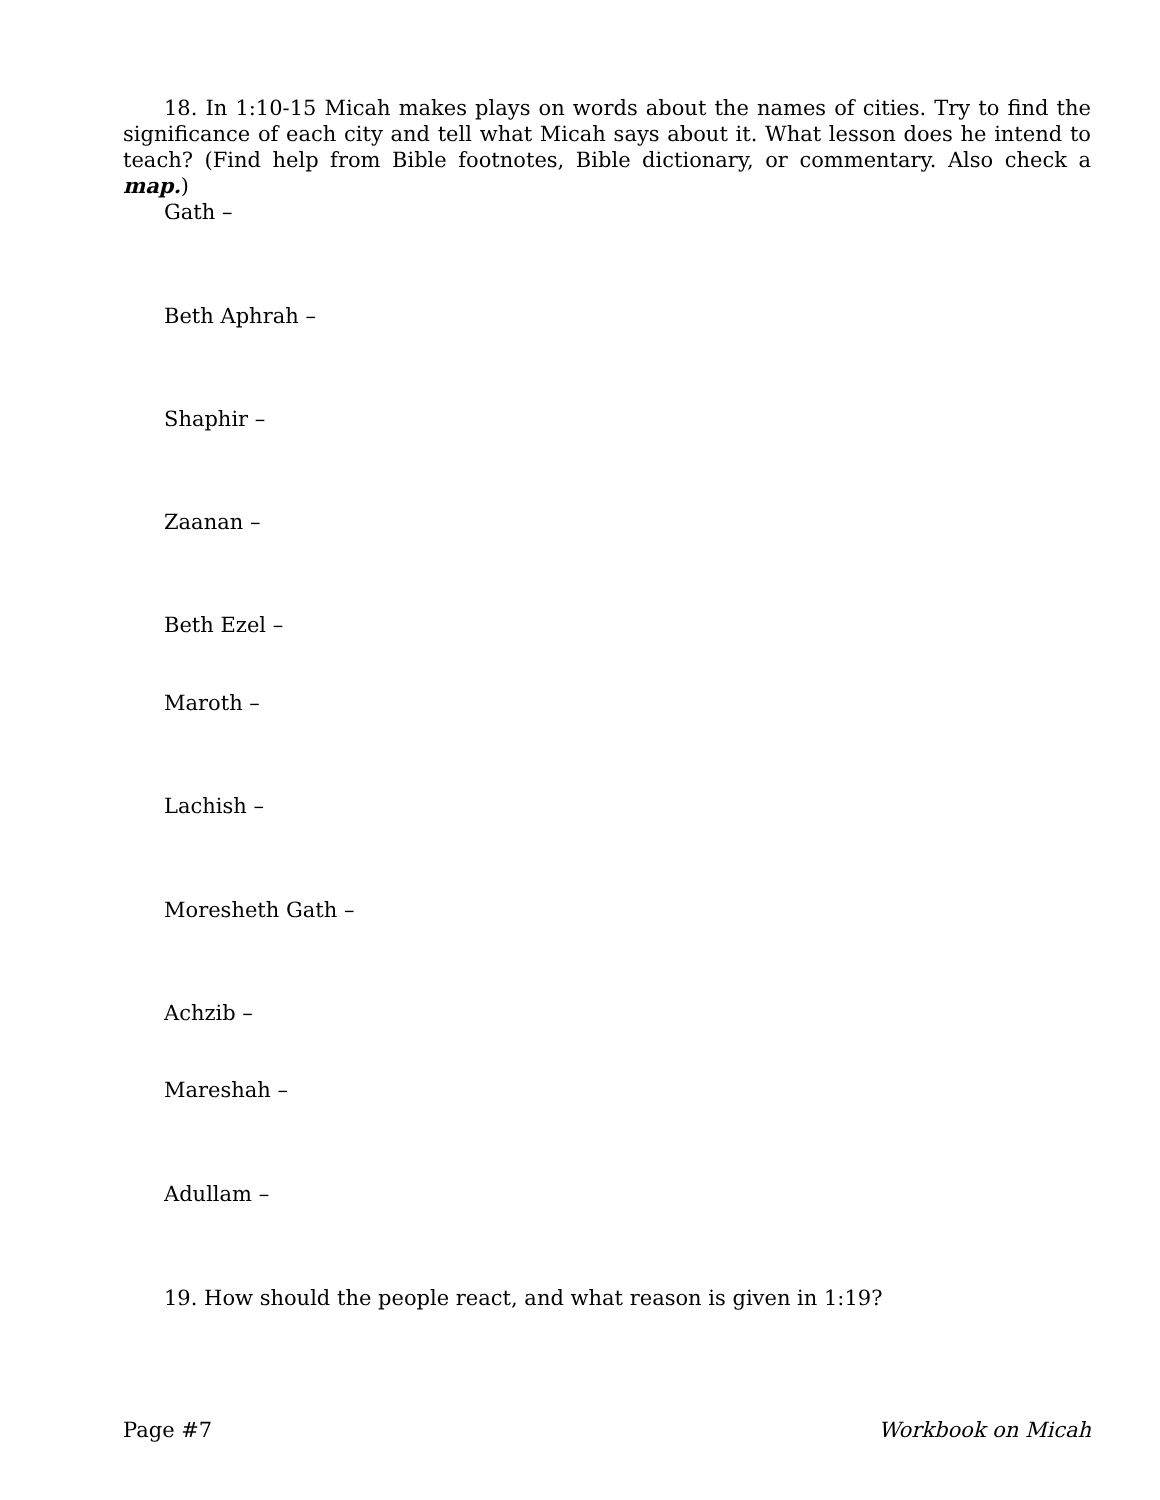18. In 1:10-15 Micah makes plays on words about the names of cities. Try to find the significance of each city and tell what Micah says about it. What lesson does he intend to teach? (Find help from Bible footnotes, Bible dictionary, or commentary. Also check a map.)
Gath –
Beth Aphrah –
Shaphir –
Zaanan –
Beth Ezel –
Maroth –
Lachish –
Moresheth Gath –
Achzib –
Mareshah –
Adullam –
19. How should the people react, and what reason is given in 1:19?
Page #7 Workbook on Micah